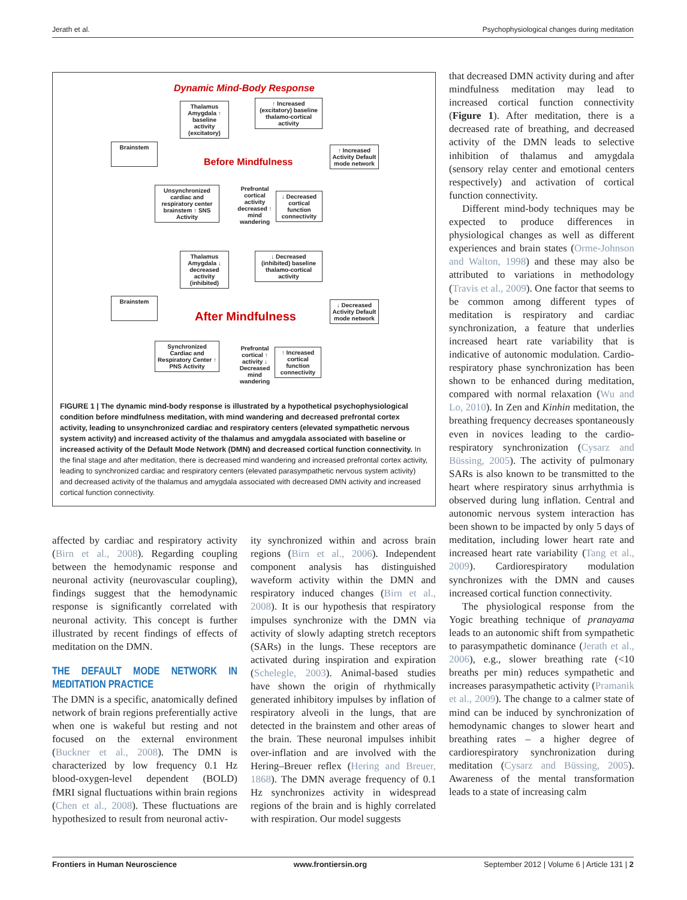Jerath et al. Psychophysiological changes during meditation
Dynamic Mind-Body Response
Thalamus Amygdala ↑ baseline activity (excitatory)
↑ Increased (excitatory) baseline thalamo-cortical activity
Brainstem
Before Mindfulness
↑ Increased Activity Default mode network
Unsynchronized cardiac and respiratory center brainstem ↑ SNS Activity
Prefrontal cortical activity decreased ↑ mind wandering
↓ Decreased cortical function connectivity
Thalamus Amygdala ↓ decreased activity (inhibited)
↓ Decreased (inhibited) baseline thalamo-cortical activity
Brainstem
After Mindfulness
↓ Decreased Activity Default mode network
Synchronized Cardiac and Respiratory Center ↑ PNS Activity
Prefrontal cortical ↑ activity ↓ Decreased mind wandering
↑ Increased cortical function connectivity
FIGURE 1 | The dynamic mind-body response is illustrated by a hypothetical psychophysiological condition before mindfulness meditation, with mind wandering and decreased prefrontal cortex activity, leading to unsynchronized cardiac and respiratory centers (elevated sympathetic nervous system activity) and increased activity of the thalamus and amygdala associated with baseline or increased activity of the Default Mode Network (DMN) and decreased cortical function connectivity. In the final stage and after meditation, there is decreased mind wandering and increased prefrontal cortex activity, leading to synchronized cardiac and respiratory centers (elevated parasympathetic nervous system activity) and decreased activity of the thalamus and amygdala associated with decreased DMN activity and increased cortical function connectivity.
affected by cardiac and respiratory activity (Birn et al., 2008). Regarding coupling between the hemodynamic response and neuronal activity (neurovascular coupling), findings suggest that the hemodynamic response is significantly correlated with neuronal activity. This concept is further illustrated by recent findings of effects of meditation on the DMN.
THE DEFAULT MODE NETWORK IN MEDITATION PRACTICE
The DMN is a specific, anatomically defined network of brain regions preferentially active when one is wakeful but resting and not focused on the external environment (Buckner et al., 2008). The DMN is characterized by low frequency 0.1 Hz blood-oxygen-level dependent (BOLD) fMRI signal fluctuations within brain regions (Chen et al., 2008). These fluctuations are hypothesized to result from neuronal activ-
ity synchronized within and across brain regions (Birn et al., 2006). Independent component analysis has distinguished waveform activity within the DMN and respiratory induced changes (Birn et al., 2008). It is our hypothesis that respiratory impulses synchronize with the DMN via activity of slowly adapting stretch receptors (SARs) in the lungs. These receptors are activated during inspiration and expiration (Schelegle, 2003). Animal-based studies have shown the origin of rhythmically generated inhibitory impulses by inflation of respiratory alveoli in the lungs, that are detected in the brainstem and other areas of the brain. These neuronal impulses inhibit over-inflation and are involved with the Hering–Breuer reflex (Hering and Breuer, 1868). The DMN average frequency of 0.1 Hz synchronizes activity in widespread regions of the brain and is highly correlated with respiration. Our model suggests
that decreased DMN activity during and after mindfulness meditation may lead to increased cortical function connectivity (Figure 1). After meditation, there is a decreased rate of breathing, and decreased activity of the DMN leads to selective inhibition of thalamus and amygdala (sensory relay center and emotional centers respectively) and activation of cortical function connectivity.
Different mind-body techniques may be expected to produce differences in physiological changes as well as different experiences and brain states (Orme-Johnson and Walton, 1998) and these may also be attributed to variations in methodology (Travis et al., 2009). One factor that seems to be common among different types of meditation is respiratory and cardiac synchronization, a feature that underlies increased heart rate variability that is indicative of autonomic modulation. Cardio-respiratory phase synchronization has been shown to be enhanced during meditation, compared with normal relaxation (Wu and Lo, 2010). In Zen and Kinhin meditation, the breathing frequency decreases spontaneously even in novices leading to the cardio-respiratory synchronization (Cysarz and Büssing, 2005). The activity of pulmonary SARs is also known to be transmitted to the heart where respiratory sinus arrhythmia is observed during lung inflation. Central and autonomic nervous system interaction has been shown to be impacted by only 5 days of meditation, including lower heart rate and increased heart rate variability (Tang et al., 2009). Cardiorespiratory modulation synchronizes with the DMN and causes increased cortical function connectivity.
The physiological response from the Yogic breathing technique of pranayama leads to an autonomic shift from sympathetic to parasympathetic dominance (Jerath et al., 2006), e.g., slower breathing rate (<10 breaths per min) reduces sympathetic and increases parasympathetic activity (Pramanik et al., 2009). The change to a calmer state of mind can be induced by synchronization of hemodynamic changes to slower heart and breathing rates – a higher degree of cardiorespiratory synchronization during meditation (Cysarz and Büssing, 2005). Awareness of the mental transformation leads to a state of increasing calm
Frontiers in Human Neuroscience www.frontiersin.org September 2012 | Volume 6 | Article 131 | 2